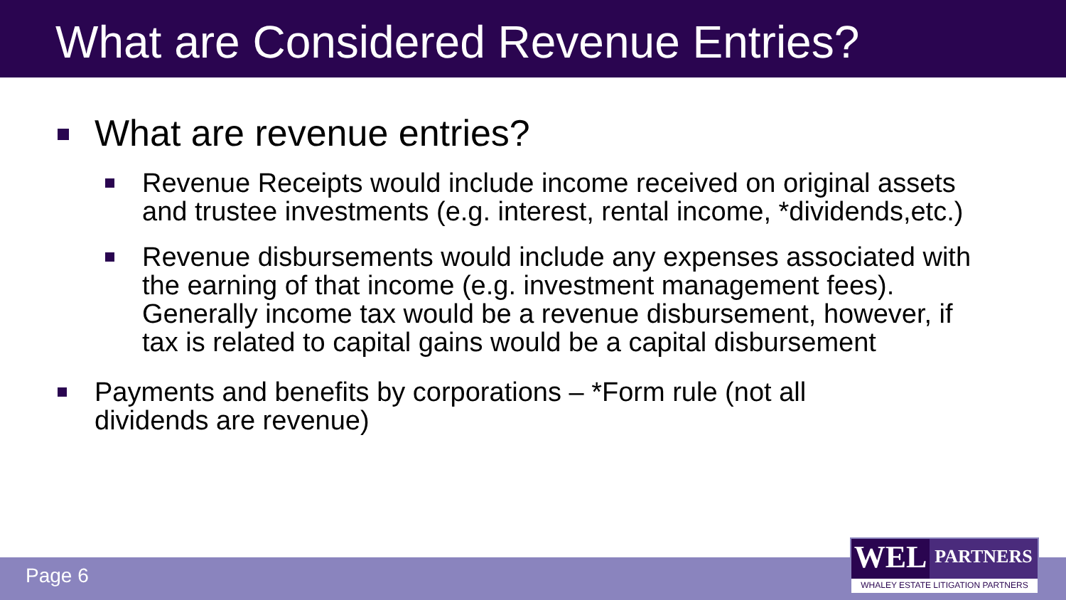What are Considered Revenue Entries?
What are revenue entries?
Revenue Receipts would include income received on original assets and trustee investments (e.g. interest, rental income, *dividends,etc.)
Revenue disbursements would include any expenses associated with the earning of that income (e.g. investment management fees). Generally income tax would be a revenue disbursement, however, if tax is related to capital gains would be a capital disbursement
Payments and benefits by corporations – *Form rule (not all dividends are revenue)
Page 6
WEL
PARTNERS
WHALEY ESTATE LITIGATION PARTNERS